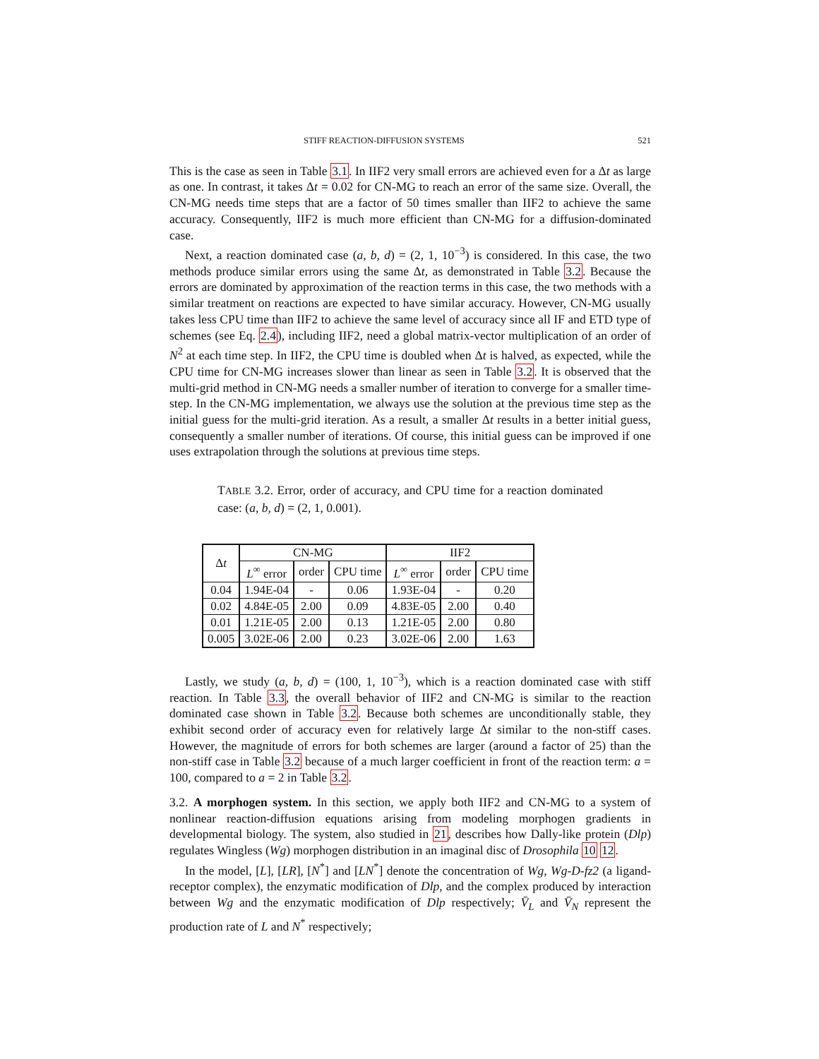STIFF REACTION-DIFFUSION SYSTEMS 521
This is the case as seen in Table 3.1. In IIF2 very small errors are achieved even for a Δt as large as one. In contrast, it takes Δt = 0.02 for CN-MG to reach an error of the same size. Overall, the CN-MG needs time steps that are a factor of 50 times smaller than IIF2 to achieve the same accuracy. Consequently, IIF2 is much more efficient than CN-MG for a diffusion-dominated case.
Next, a reaction dominated case (a, b, d) = (2, 1, 10<sup>−3</sup>) is considered. In this case, the two methods produce similar errors using the same Δt, as demonstrated in Table 3.2. Because the errors are dominated by approximation of the reaction terms in this case, the two methods with a similar treatment on reactions are expected to have similar accuracy. However, CN-MG usually takes less CPU time than IIF2 to achieve the same level of accuracy since all IF and ETD type of schemes (see Eq. 2.4), including IIF2, need a global matrix-vector multiplication of an order of N<sup>2</sup> at each time step. In IIF2, the CPU time is doubled when Δt is halved, as expected, while the CPU time for CN-MG increases slower than linear as seen in Table 3.2. It is observed that the multi-grid method in CN-MG needs a smaller number of iteration to converge for a smaller time-step. In the CN-MG implementation, we always use the solution at the previous time step as the initial guess for the multi-grid iteration. As a result, a smaller Δt results in a better initial guess, consequently a smaller number of iterations. Of course, this initial guess can be improved if one uses extrapolation through the solutions at previous time steps.
TABLE 3.2. Error, order of accuracy, and CPU time for a reaction dominated case: (a, b, d) = (2, 1, 0.001).
| Δ t | CN-MG | | | IIF2 | | |
| --- | --- | --- | --- | --- | --- | --- |
| | L<sup>∞</sup> error | order | CPU time | L<sup>∞</sup> error | order | CPU time |
| 0.04 | 1.94E-04 | - | 0.06 | 1.93E-04 | - | 0.20 |
| 0.02 | 4.84E-05 | 2.00 | 0.09 | 4.83E-05 | 2.00 | 0.40 |
| 0.01 | 1.21E-05 | 2.00 | 0.13 | 1.21E-05 | 2.00 | 0.80 |
| 0.005 | 3.02E-06 | 2.00 | 0.23 | 3.02E-06 | 2.00 | 1.63 |
Lastly, we study (a, b, d) = (100, 1, 10<sup>−3</sup>), which is a reaction dominated case with stiff reaction. In Table 3.3, the overall behavior of IIF2 and CN-MG is similar to the reaction dominated case shown in Table 3.2. Because both schemes are unconditionally stable, they exhibit second order of accuracy even for relatively large Δt similar to the non-stiff cases. However, the magnitude of errors for both schemes are larger (around a factor of 25) than the non-stiff case in Table 3.2 because of a much larger coefficient in front of the reaction term: a = 100, compared to a = 2 in Table 3.2.
3.2. A morphogen system. In this section, we apply both IIF2 and CN-MG to a system of nonlinear reaction-diffusion equations arising from modeling morphogen gradients in developmental biology. The system, also studied in 21, describes how Dally-like protein (Dlp) regulates Wingless (Wg) morphogen distribution in an imaginal disc of Drosophila 10 12.
In the model, [L], [LR], [N<sup>*</sup>] and [LN<sup>*</sup>] denote the concentration of Wg, Wg-D-fz2 (a ligand-receptor complex), the enzymatic modification of Dlp, and the complex produced by interaction between Wg and the enzymatic modification of Dlp respectively; V̄<sub>L</sub> and V̄<sub>N</sub> represent the production rate of L and N<sup>*</sup> respectively;